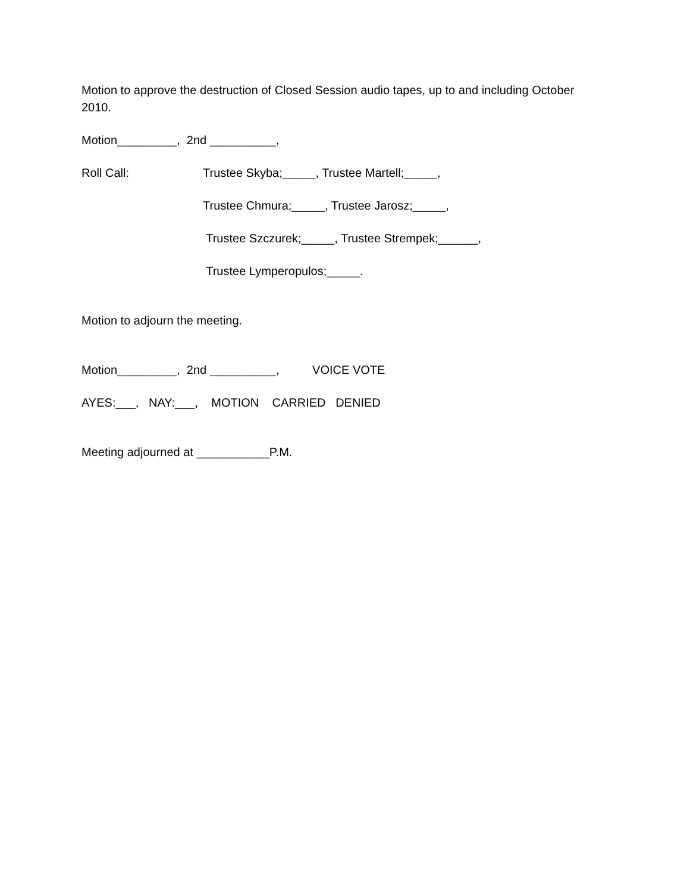Motion to approve the destruction of Closed Session audio tapes, up to and including October 2010.
Motion_________, 2nd __________,
Roll Call:
Trustee Skyba;_____, Trustee Martell;_____,
Trustee Chmura;_____, Trustee Jarosz;_____,
Trustee Szczurek;_____, Trustee Strempek;______,
Trustee Lymperopulos;_____.
Motion to adjourn the meeting.
Motion_________, 2nd __________, VOICE VOTE
AYES:___, NAY:___, MOTION CARRIED DENIED
Meeting adjourned at ___________P.M.